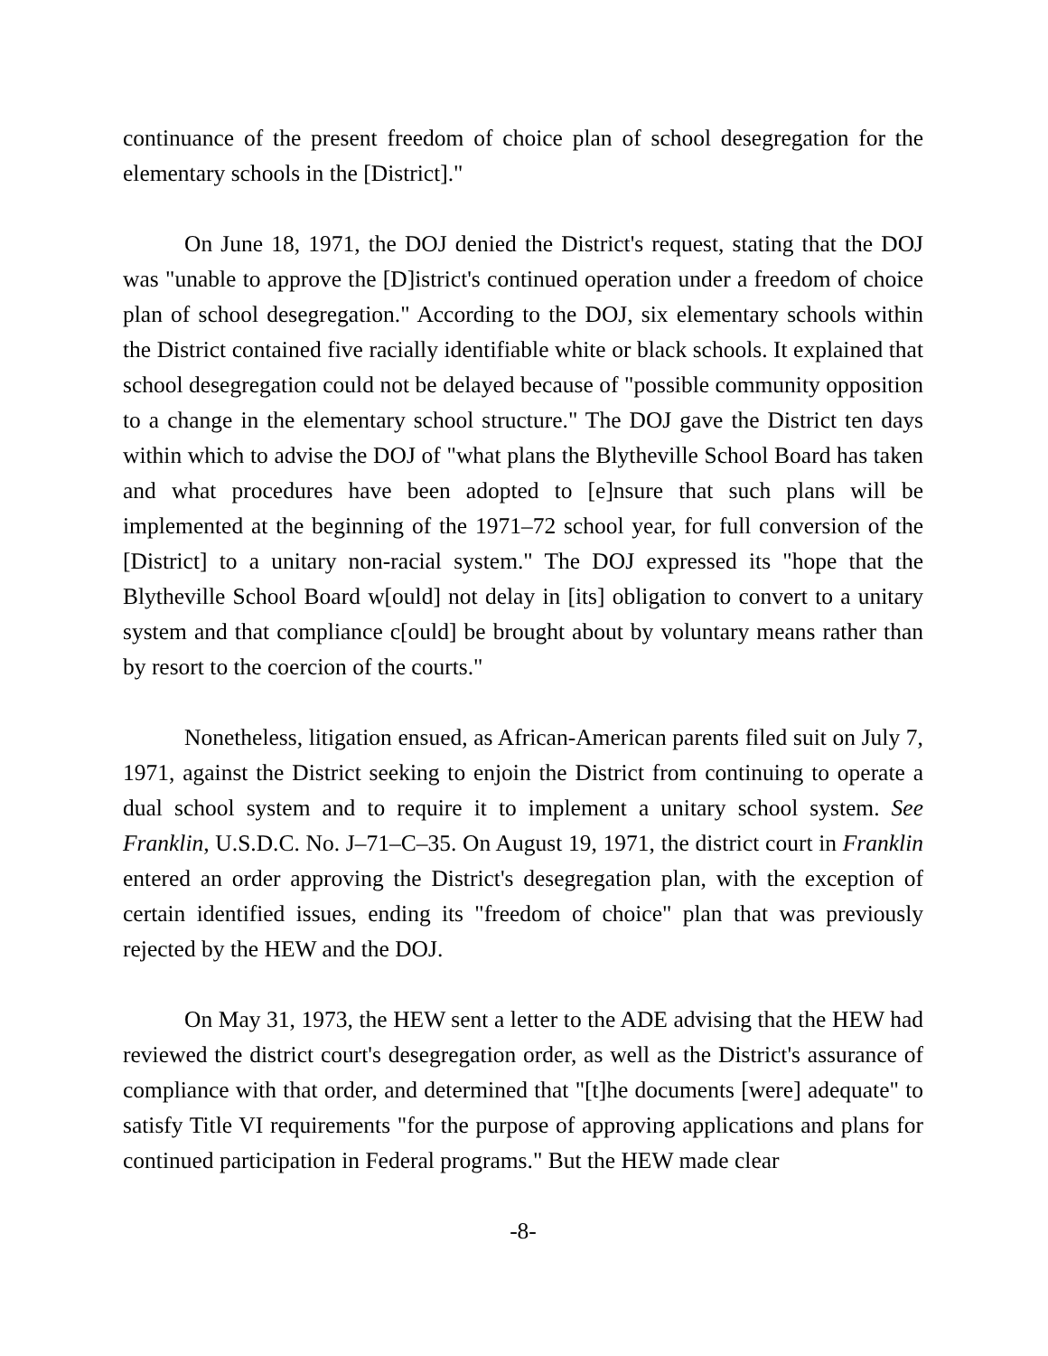continuance of the present freedom of choice plan of school desegregation for the elementary schools in the [District]."
On June 18, 1971, the DOJ denied the District's request, stating that the DOJ was "unable to approve the [D]istrict's continued operation under a freedom of choice plan of school desegregation." According to the DOJ, six elementary schools within the District contained five racially identifiable white or black schools. It explained that school desegregation could not be delayed because of "possible community opposition to a change in the elementary school structure." The DOJ gave the District ten days within which to advise the DOJ of "what plans the Blytheville School Board has taken and what procedures have been adopted to [e]nsure that such plans will be implemented at the beginning of the 1971–72 school year, for full conversion of the [District] to a unitary non-racial system." The DOJ expressed its "hope that the Blytheville School Board w[ould] not delay in [its] obligation to convert to a unitary system and that compliance c[ould] be brought about by voluntary means rather than by resort to the coercion of the courts."
Nonetheless, litigation ensued, as African-American parents filed suit on July 7, 1971, against the District seeking to enjoin the District from continuing to operate a dual school system and to require it to implement a unitary school system. See Franklin, U.S.D.C. No. J–71–C–35. On August 19, 1971, the district court in Franklin entered an order approving the District's desegregation plan, with the exception of certain identified issues, ending its "freedom of choice" plan that was previously rejected by the HEW and the DOJ.
On May 31, 1973, the HEW sent a letter to the ADE advising that the HEW had reviewed the district court's desegregation order, as well as the District's assurance of compliance with that order, and determined that "[t]he documents [were] adequate" to satisfy Title VI requirements "for the purpose of approving applications and plans for continued participation in Federal programs." But the HEW made clear
-8-